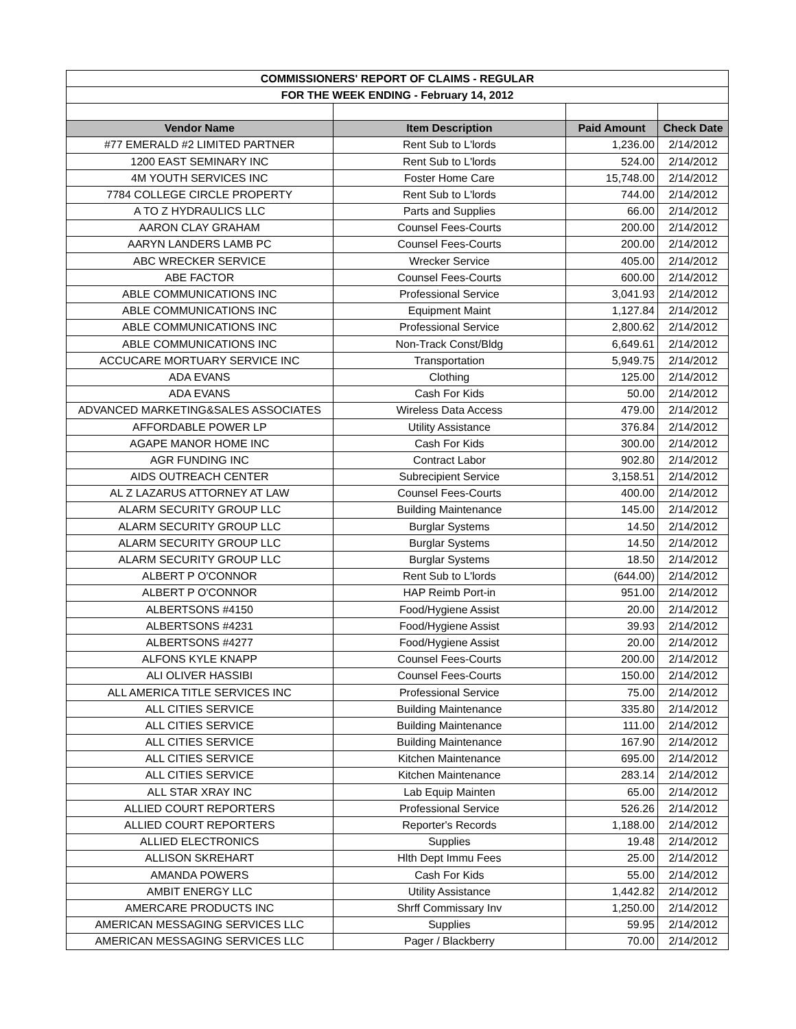| COMMISSIONERS' REPORT OF CLAIMS - REGULAR | | | |
| FOR THE WEEK ENDING - February 14, 2012 | | | |
| Vendor Name | Item Description | Paid Amount | Check Date |
| #77 EMERALD #2 LIMITED PARTNER | Rent Sub to L'lords | 1,236.00 | 2/14/2012 |
| 1200 EAST SEMINARY INC | Rent Sub to L'lords | 524.00 | 2/14/2012 |
| 4M YOUTH SERVICES INC | Foster Home Care | 15,748.00 | 2/14/2012 |
| 7784 COLLEGE CIRCLE PROPERTY | Rent Sub to L'lords | 744.00 | 2/14/2012 |
| A TO Z HYDRAULICS LLC | Parts and Supplies | 66.00 | 2/14/2012 |
| AARON CLAY GRAHAM | Counsel Fees-Courts | 200.00 | 2/14/2012 |
| AARYN LANDERS LAMB PC | Counsel Fees-Courts | 200.00 | 2/14/2012 |
| ABC WRECKER SERVICE | Wrecker Service | 405.00 | 2/14/2012 |
| ABE FACTOR | Counsel Fees-Courts | 600.00 | 2/14/2012 |
| ABLE COMMUNICATIONS INC | Professional Service | 3,041.93 | 2/14/2012 |
| ABLE COMMUNICATIONS INC | Equipment Maint | 1,127.84 | 2/14/2012 |
| ABLE COMMUNICATIONS INC | Professional Service | 2,800.62 | 2/14/2012 |
| ABLE COMMUNICATIONS INC | Non-Track Const/Bldg | 6,649.61 | 2/14/2012 |
| ACCUCARE MORTUARY SERVICE INC | Transportation | 5,949.75 | 2/14/2012 |
| ADA EVANS | Clothing | 125.00 | 2/14/2012 |
| ADA EVANS | Cash For Kids | 50.00 | 2/14/2012 |
| ADVANCED MARKETING&SALES ASSOCIATES | Wireless Data Access | 479.00 | 2/14/2012 |
| AFFORDABLE POWER LP | Utility Assistance | 376.84 | 2/14/2012 |
| AGAPE MANOR HOME INC | Cash For Kids | 300.00 | 2/14/2012 |
| AGR FUNDING INC | Contract Labor | 902.80 | 2/14/2012 |
| AIDS OUTREACH CENTER | Subrecipient Service | 3,158.51 | 2/14/2012 |
| AL Z LAZARUS ATTORNEY AT LAW | Counsel Fees-Courts | 400.00 | 2/14/2012 |
| ALARM SECURITY GROUP LLC | Building Maintenance | 145.00 | 2/14/2012 |
| ALARM SECURITY GROUP LLC | Burglar Systems | 14.50 | 2/14/2012 |
| ALARM SECURITY GROUP LLC | Burglar Systems | 14.50 | 2/14/2012 |
| ALARM SECURITY GROUP LLC | Burglar Systems | 18.50 | 2/14/2012 |
| ALBERT P O'CONNOR | Rent Sub to L'lords | (644.00) | 2/14/2012 |
| ALBERT P O'CONNOR | HAP Reimb Port-in | 951.00 | 2/14/2012 |
| ALBERTSONS #4150 | Food/Hygiene Assist | 20.00 | 2/14/2012 |
| ALBERTSONS #4231 | Food/Hygiene Assist | 39.93 | 2/14/2012 |
| ALBERTSONS #4277 | Food/Hygiene Assist | 20.00 | 2/14/2012 |
| ALFONS KYLE KNAPP | Counsel Fees-Courts | 200.00 | 2/14/2012 |
| ALI OLIVER HASSIBI | Counsel Fees-Courts | 150.00 | 2/14/2012 |
| ALL AMERICA TITLE SERVICES INC | Professional Service | 75.00 | 2/14/2012 |
| ALL CITIES SERVICE | Building Maintenance | 335.80 | 2/14/2012 |
| ALL CITIES SERVICE | Building Maintenance | 111.00 | 2/14/2012 |
| ALL CITIES SERVICE | Building Maintenance | 167.90 | 2/14/2012 |
| ALL CITIES SERVICE | Kitchen Maintenance | 695.00 | 2/14/2012 |
| ALL CITIES SERVICE | Kitchen Maintenance | 283.14 | 2/14/2012 |
| ALL STAR XRAY INC | Lab Equip Mainten | 65.00 | 2/14/2012 |
| ALLIED COURT REPORTERS | Professional Service | 526.26 | 2/14/2012 |
| ALLIED COURT REPORTERS | Reporter's Records | 1,188.00 | 2/14/2012 |
| ALLIED ELECTRONICS | Supplies | 19.48 | 2/14/2012 |
| ALLISON SKREHART | Hlth Dept Immu Fees | 25.00 | 2/14/2012 |
| AMANDA POWERS | Cash For Kids | 55.00 | 2/14/2012 |
| AMBIT ENERGY LLC | Utility Assistance | 1,442.82 | 2/14/2012 |
| AMERCARE PRODUCTS INC | Shrff Commissary Inv | 1,250.00 | 2/14/2012 |
| AMERICAN MESSAGING SERVICES LLC | Supplies | 59.95 | 2/14/2012 |
| AMERICAN MESSAGING SERVICES LLC | Pager / Blackberry | 70.00 | 2/14/2012 |